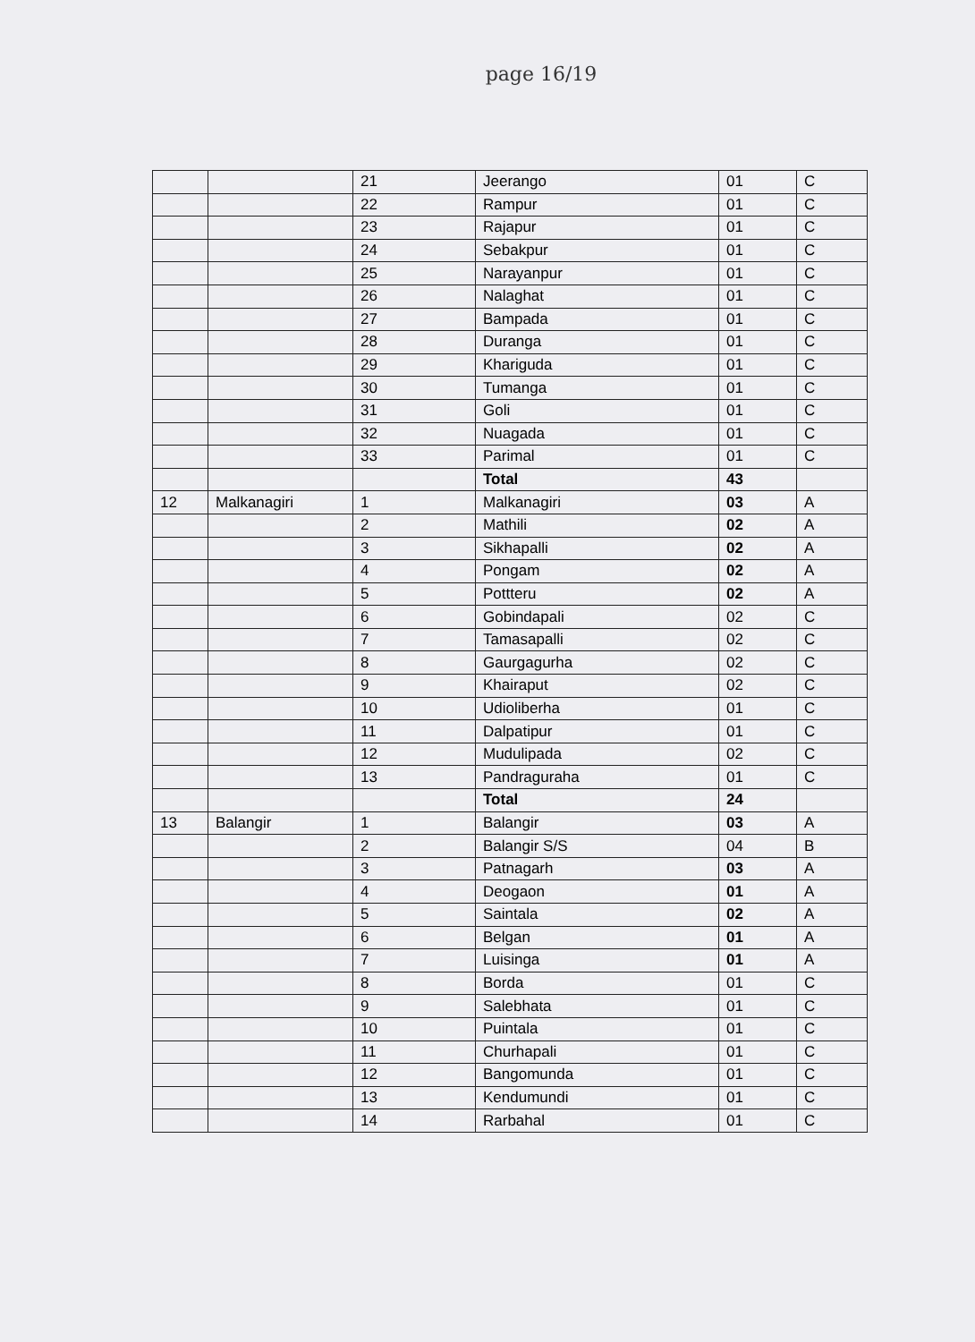page 16/19
| | | 21 | Jeerango | 01 | C |
| | | 22 | Rampur | 01 | C |
| | | 23 | Rajapur | 01 | C |
| | | 24 | Sebakpur | 01 | C |
| | | 25 | Narayanpur | 01 | C |
| | | 26 | Nalaghat | 01 | C |
| | | 27 | Bampada | 01 | C |
| | | 28 | Duranga | 01 | C |
| | | 29 | Khariguda | 01 | C |
| | | 30 | Tumanga | 01 | C |
| | | 31 | Goli | 01 | C |
| | | 32 | Nuagada | 01 | C |
| | | 33 | Parimal | 01 | C |
| | | | Total | 43 | |
| 12 | Malkanagiri | 1 | Malkanagiri | 03 | A |
| | | 2 | Mathili | 02 | A |
| | | 3 | Sikhapalli | 02 | A |
| | | 4 | Pongam | 02 | A |
| | | 5 | Pottteru | 02 | A |
| | | 6 | Gobindapali | 02 | C |
| | | 7 | Tamasapalli | 02 | C |
| | | 8 | Gaurgagurha | 02 | C |
| | | 9 | Khairaput | 02 | C |
| | | 10 | Udioliberha | 01 | C |
| | | 11 | Dalpatipur | 01 | C |
| | | 12 | Mudulipada | 02 | C |
| | | 13 | Pandraguraha | 01 | C |
| | | | Total | 24 | |
| 13 | Balangir | 1 | Balangir | 03 | A |
| | | 2 | Balangir S/S | 04 | B |
| | | 3 | Patnagarh | 03 | A |
| | | 4 | Deogaon | 01 | A |
| | | 5 | Saintala | 02 | A |
| | | 6 | Belgan | 01 | A |
| | | 7 | Luisinga | 01 | A |
| | | 8 | Borda | 01 | C |
| | | 9 | Salebhata | 01 | C |
| | | 10 | Puintala | 01 | C |
| | | 11 | Churhapali | 01 | C |
| | | 12 | Bangomunda | 01 | C |
| | | 13 | Kendumundi | 01 | C |
| | | 14 | Rarbahal | 01 | C |